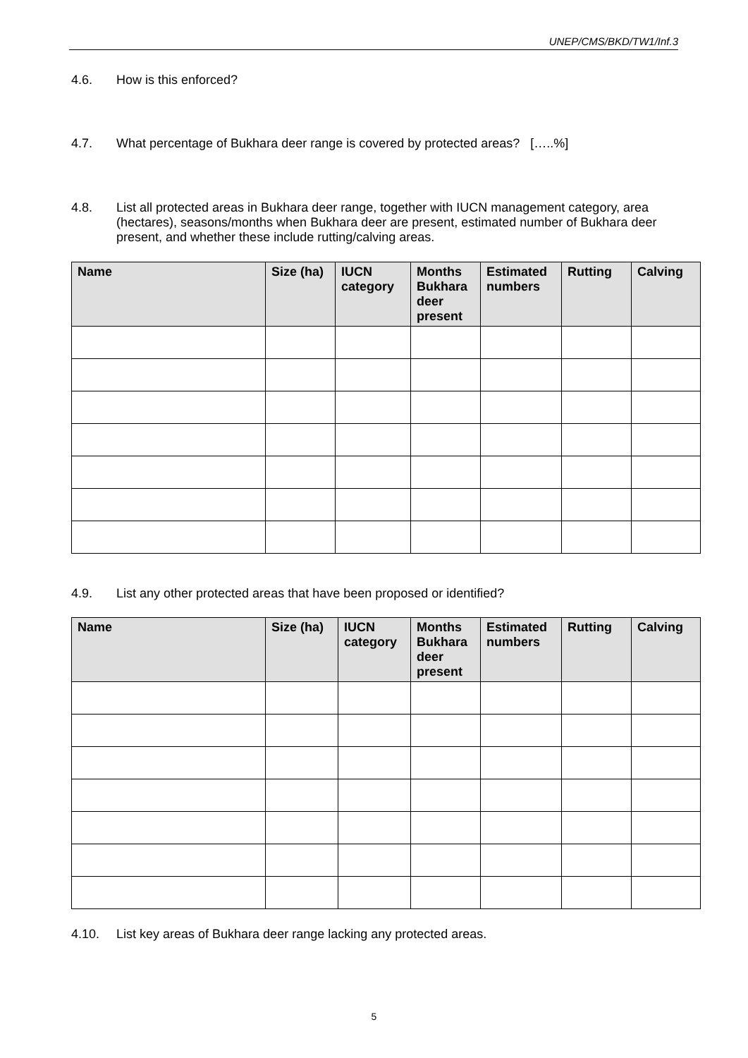UNEP/CMS/BKD/TW1/Inf.3
4.6. How is this enforced?
4.7. What percentage of Bukhara deer range is covered by protected areas? […..%]
4.8. List all protected areas in Bukhara deer range, together with IUCN management category, area (hectares), seasons/months when Bukhara deer are present, estimated number of Bukhara deer present, and whether these include rutting/calving areas.
| Name | Size (ha) | IUCN category | Months Bukhara deer present | Estimated numbers | Rutting | Calving |
| --- | --- | --- | --- | --- | --- | --- |
4.9. List any other protected areas that have been proposed or identified?
| Name | Size (ha) | IUCN category | Months Bukhara deer present | Estimated numbers | Rutting | Calving |
| --- | --- | --- | --- | --- | --- | --- |
4.10. List key areas of Bukhara deer range lacking any protected areas.
5